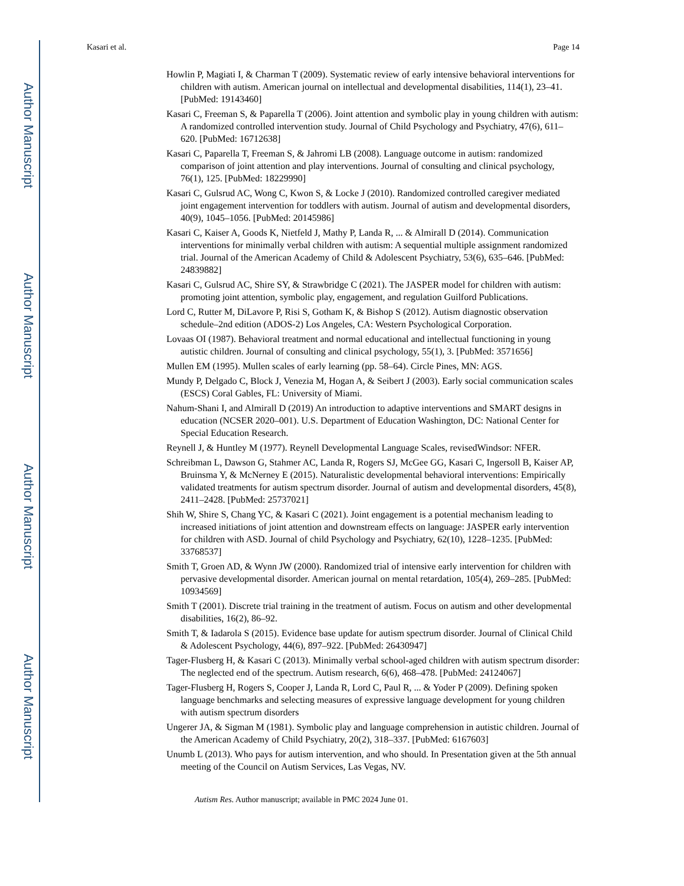Author Manuscript
Author Manuscript
Author Manuscript
Author Manuscript
Kasari et al. Page 14
Howlin P, Magiati I, & Charman T (2009). Systematic review of early intensive behavioral interventions for children with autism. American journal on intellectual and developmental disabilities, 114(1), 23–41. [PubMed: 19143460]
Kasari C, Freeman S, & Paparella T (2006). Joint attention and symbolic play in young children with autism: A randomized controlled intervention study. Journal of Child Psychology and Psychiatry, 47(6), 611–620. [PubMed: 16712638]
Kasari C, Paparella T, Freeman S, & Jahromi LB (2008). Language outcome in autism: randomized comparison of joint attention and play interventions. Journal of consulting and clinical psychology, 76(1), 125. [PubMed: 18229990]
Kasari C, Gulsrud AC, Wong C, Kwon S, & Locke J (2010). Randomized controlled caregiver mediated joint engagement intervention for toddlers with autism. Journal of autism and developmental disorders, 40(9), 1045–1056. [PubMed: 20145986]
Kasari C, Kaiser A, Goods K, Nietfeld J, Mathy P, Landa R, ... & Almirall D (2014). Communication interventions for minimally verbal children with autism: A sequential multiple assignment randomized trial. Journal of the American Academy of Child & Adolescent Psychiatry, 53(6), 635–646. [PubMed: 24839882]
Kasari C, Gulsrud AC, Shire SY, & Strawbridge C (2021). The JASPER model for children with autism: promoting joint attention, symbolic play, engagement, and regulation Guilford Publications.
Lord C, Rutter M, DiLavore P, Risi S, Gotham K, & Bishop S (2012). Autism diagnostic observation schedule–2nd edition (ADOS-2) Los Angeles, CA: Western Psychological Corporation.
Lovaas OI (1987). Behavioral treatment and normal educational and intellectual functioning in young autistic children. Journal of consulting and clinical psychology, 55(1), 3. [PubMed: 3571656]
Mullen EM (1995). Mullen scales of early learning (pp. 58–64). Circle Pines, MN: AGS.
Mundy P, Delgado C, Block J, Venezia M, Hogan A, & Seibert J (2003). Early social communication scales (ESCS) Coral Gables, FL: University of Miami.
Nahum-Shani I, and Almirall D (2019) An introduction to adaptive interventions and SMART designs in education (NCSER 2020–001). U.S. Department of Education Washington, DC: National Center for Special Education Research.
Reynell J, & Huntley M (1977). Reynell Developmental Language Scales, revisedWindsor: NFER.
Schreibman L, Dawson G, Stahmer AC, Landa R, Rogers SJ, McGee GG, Kasari C, Ingersoll B, Kaiser AP, Bruinsma Y, & McNerney E (2015). Naturalistic developmental behavioral interventions: Empirically validated treatments for autism spectrum disorder. Journal of autism and developmental disorders, 45(8), 2411–2428. [PubMed: 25737021]
Shih W, Shire S, Chang YC, & Kasari C (2021). Joint engagement is a potential mechanism leading to increased initiations of joint attention and downstream effects on language: JASPER early intervention for children with ASD. Journal of child Psychology and Psychiatry, 62(10), 1228–1235. [PubMed: 33768537]
Smith T, Groen AD, & Wynn JW (2000). Randomized trial of intensive early intervention for children with pervasive developmental disorder. American journal on mental retardation, 105(4), 269–285. [PubMed: 10934569]
Smith T (2001). Discrete trial training in the treatment of autism. Focus on autism and other developmental disabilities, 16(2), 86–92.
Smith T, & Iadarola S (2015). Evidence base update for autism spectrum disorder. Journal of Clinical Child & Adolescent Psychology, 44(6), 897–922. [PubMed: 26430947]
Tager-Flusberg H, & Kasari C (2013). Minimally verbal school-aged children with autism spectrum disorder: The neglected end of the spectrum. Autism research, 6(6), 468–478. [PubMed: 24124067]
Tager-Flusberg H, Rogers S, Cooper J, Landa R, Lord C, Paul R, ... & Yoder P (2009). Defining spoken language benchmarks and selecting measures of expressive language development for young children with autism spectrum disorders
Ungerer JA, & Sigman M (1981). Symbolic play and language comprehension in autistic children. Journal of the American Academy of Child Psychiatry, 20(2), 318–337. [PubMed: 6167603]
Unumb L (2013). Who pays for autism intervention, and who should. In Presentation given at the 5th annual meeting of the Council on Autism Services, Las Vegas, NV.
Autism Res. Author manuscript; available in PMC 2024 June 01.